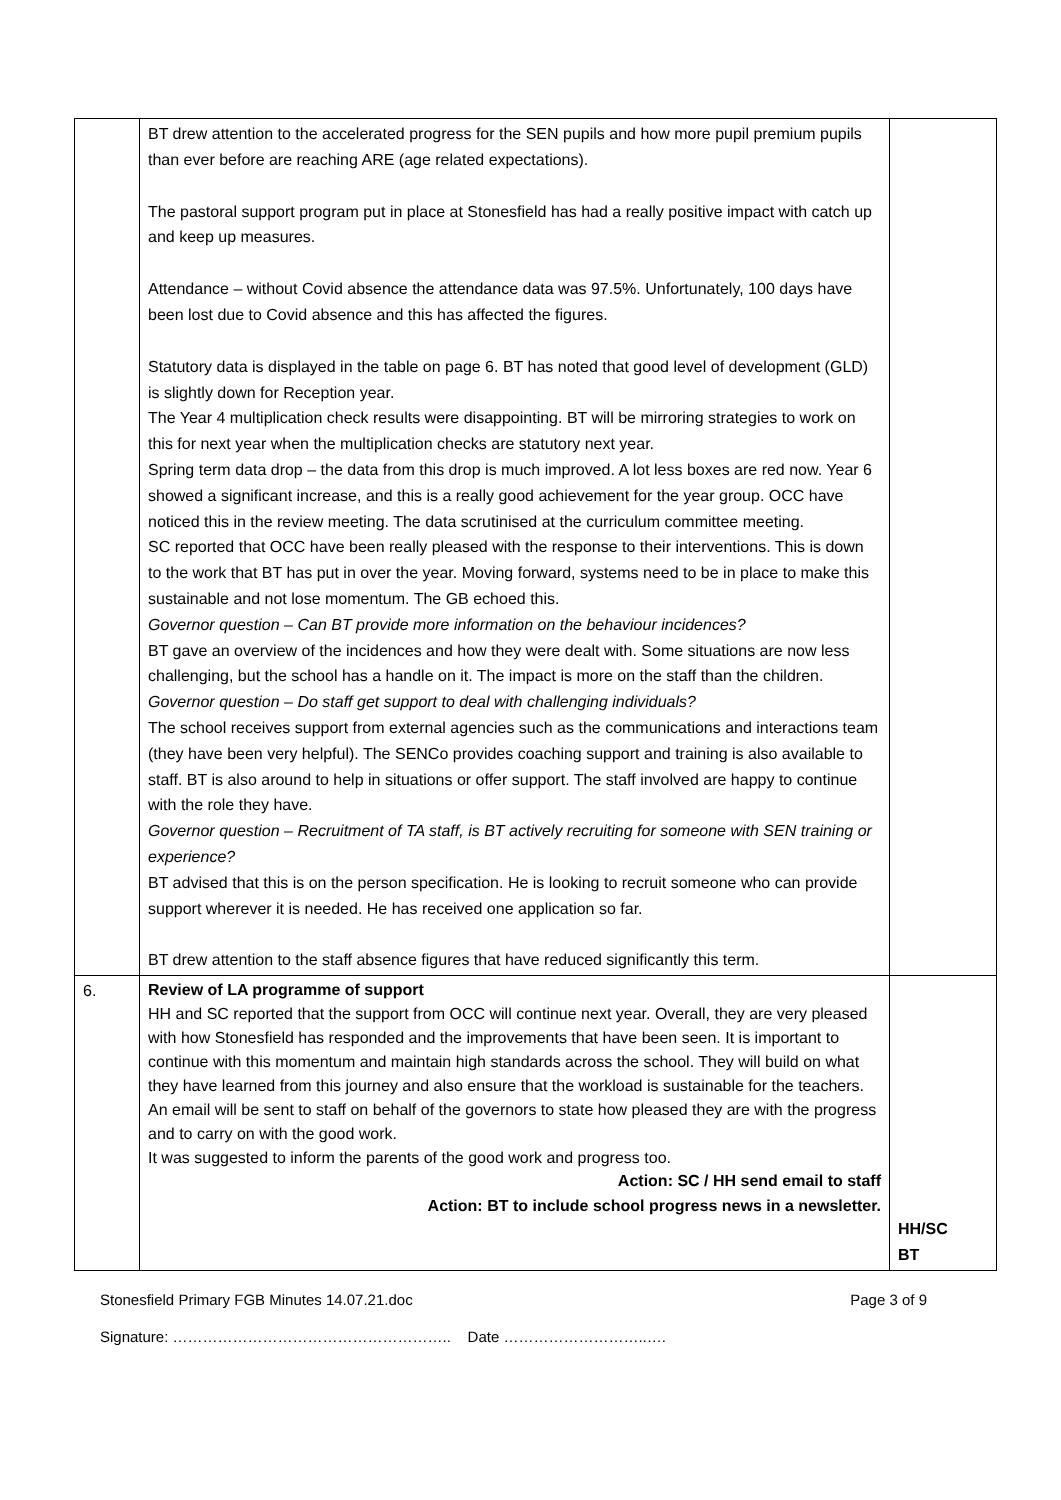| | BT drew attention to the accelerated progress for the SEN pupils and how more pupil premium pupils than ever before are reaching ARE (age related expectations). The pastoral support program put in place at Stonesfield has had a really positive impact with catch up and keep up measures. Attendance – without Covid absence the attendance data was 97.5%. Unfortunately, 100 days have been lost due to Covid absence and this has affected the figures. Statutory data is displayed in the table on page 6. BT has noted that good level of development (GLD) is slightly down for Reception year. The Year 4 multiplication check results were disappointing. BT will be mirroring strategies to work on this for next year when the multiplication checks are statutory next year. Spring term data drop – the data from this drop is much improved. A lot less boxes are red now. Year 6 showed a significant increase, and this is a really good achievement for the year group. OCC have noticed this in the review meeting. The data scrutinised at the curriculum committee meeting. SC reported that OCC have been really pleased with the response to their interventions. This is down to the work that BT has put in over the year. Moving forward, systems need to be in place to make this sustainable and not lose momentum. The GB echoed this. Governor question – Can BT provide more information on the behaviour incidences? BT gave an overview of the incidences and how they were dealt with. Some situations are now less challenging, but the school has a handle on it. The impact is more on the staff than the children. Governor question – Do staff get support to deal with challenging individuals? The school receives support from external agencies such as the communications and interactions team (they have been very helpful). The SENCo provides coaching support and training is also available to staff. BT is also around to help in situations or offer support. The staff involved are happy to continue with the role they have. Governor question – Recruitment of TA staff, is BT actively recruiting for someone with SEN training or experience? BT advised that this is on the person specification. He is looking to recruit someone who can provide support wherever it is needed. He has received one application so far. BT drew attention to the staff absence figures that have reduced significantly this term. | |
| 6. | Review of LA programme of support HH and SC reported that the support from OCC will continue next year. Overall, they are very pleased with how Stonesfield has responded and the improvements that have been seen. It is important to continue with this momentum and maintain high standards across the school. They will build on what they have learned from this journey and also ensure that the workload is sustainable for the teachers. An email will be sent to staff on behalf of the governors to state how pleased they are with the progress and to carry on with the good work. It was suggested to inform the parents of the good work and progress too. Action: SC / HH send email to staff Action: BT to include school progress news in a newsletter. | HH/SC BT |
Stonesfield Primary FGB Minutes 14.07.21.doc Page 3 of 9
Signature: ……………………………………………….. Date ………………………..….